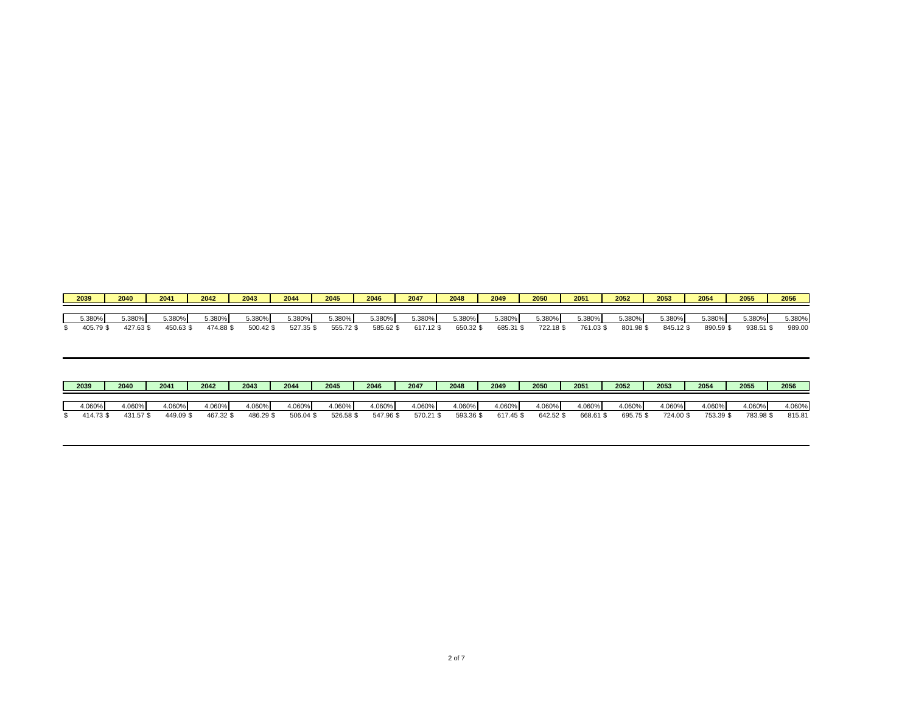| 2039 | 2040 | 2041 | 2042 | 2043 | 2044 | 2045 | 2046 | 2047 | 2048 | 2049 | 2050 | 2051 | 2052 | 2053 | 2054 | 2055 | 2056 |
| --- | --- | --- | --- | --- | --- | --- | --- | --- | --- | --- | --- | --- | --- | --- | --- | --- | --- |
| 5.380% | 5.380% | 5.380% | 5.380% | 5.380% | 5.380% | 5.380% | 5.380% | 5.380% | 5.380% | 5.380% | 5.380% | 5.380% | 5.380% | 5.380% | 5.380% | 5.380% | 5.380% |
| $ 405.79 | $ 427.63 | $ 450.63 | $ 474.88 | $ 500.42 | $ 527.35 | $ 555.72 | $ 585.62 | $ 617.12 | $ 650.32 | $ 685.31 | $ 722.18 | $ 761.03 | $ 801.98 | $ 845.12 | $ 890.59 | $ 938.51 | $ 989.00 |
| 2039 | 2040 | 2041 | 2042 | 2043 | 2044 | 2045 | 2046 | 2047 | 2048 | 2049 | 2050 | 2051 | 2052 | 2053 | 2054 | 2055 | 2056 |
| --- | --- | --- | --- | --- | --- | --- | --- | --- | --- | --- | --- | --- | --- | --- | --- | --- | --- |
| 4.060% | 4.060% | 4.060% | 4.060% | 4.060% | 4.060% | 4.060% | 4.060% | 4.060% | 4.060% | 4.060% | 4.060% | 4.060% | 4.060% | 4.060% | 4.060% | 4.060% | 4.060% |
| $ 414.73 | $ 431.57 | $ 449.09 | $ 467.32 | $ 486.29 | $ 506.04 | $ 526.58 | $ 547.96 | $ 570.21 | $ 593.36 | $ 617.45 | $ 642.52 | $ 668.61 | $ 695.75 | $ 724.00 | $ 753.39 | $ 783.98 | $ 815.81 |
2 of 7